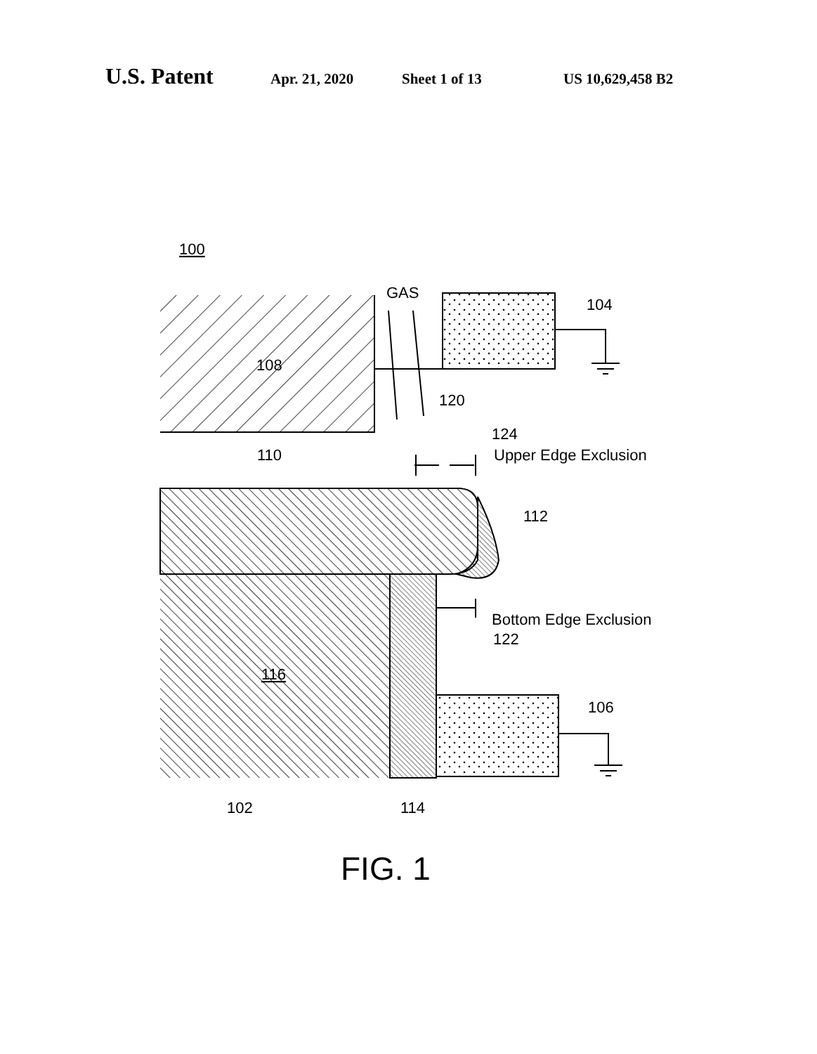U.S. Patent Apr. 21, 2020 Sheet 1 of 13 US 10,629,458 B2
100
108
104
GAS
120
124
Upper Edge Exclusion
110
112
116
Bottom Edge Exclusion
122
106
102
114
FIG. 1